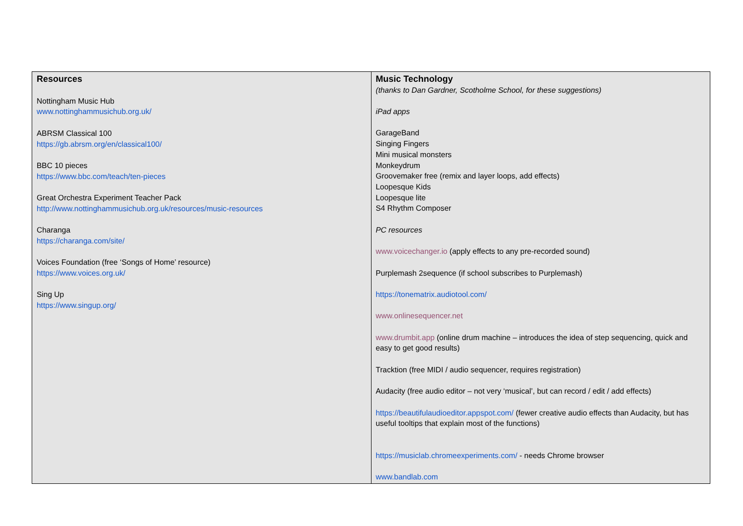| Resources Nottingham Music Hub www.nottinghammusichub.org.uk/ ABRSM Classical 100 https://gb.abrsm.org/en/classical100/ BBC 10 pieces https://www.bbc.com/teach/ten-pieces Great Orchestra Experiment Teacher Pack http://www.nottinghammusichub.org.uk/resources/music-resources Charanga https://charanga.com/site/ Voices Foundation (free ‘Songs of Home’ resource) https://www.voices.org.uk/ Sing Up https://www.singup.org/ | Music Technology (thanks to Dan Gardner, Scotholme School, for these suggestions) iPad apps GarageBand Singing Fingers Mini musical monsters Monkeydrum Groovemaker free (remix and layer loops, add effects) Loopesque Kids Loopesque lite S4 Rhythm Composer PC resources www.voicechanger.io (apply effects to any pre-recorded sound) Purplemash 2sequence (if school subscribes to Purplemash) https://tonematrix.audiotool.com/ www.onlinesequencer.net www.drumbit.app (online drum machine – introduces the idea of step sequencing, quick and easy to get good results) Tracktion (free MIDI / audio sequencer, requires registration) Audacity (free audio editor – not very ‘musical’, but can record / edit / add effects) https://beautifulaudioeditor.appspot.com/ (fewer creative audio effects than Audacity, but has useful tooltips that explain most of the functions) https://musiclab.chromeexperiments.com/ - needs Chrome browser www.bandlab.com |